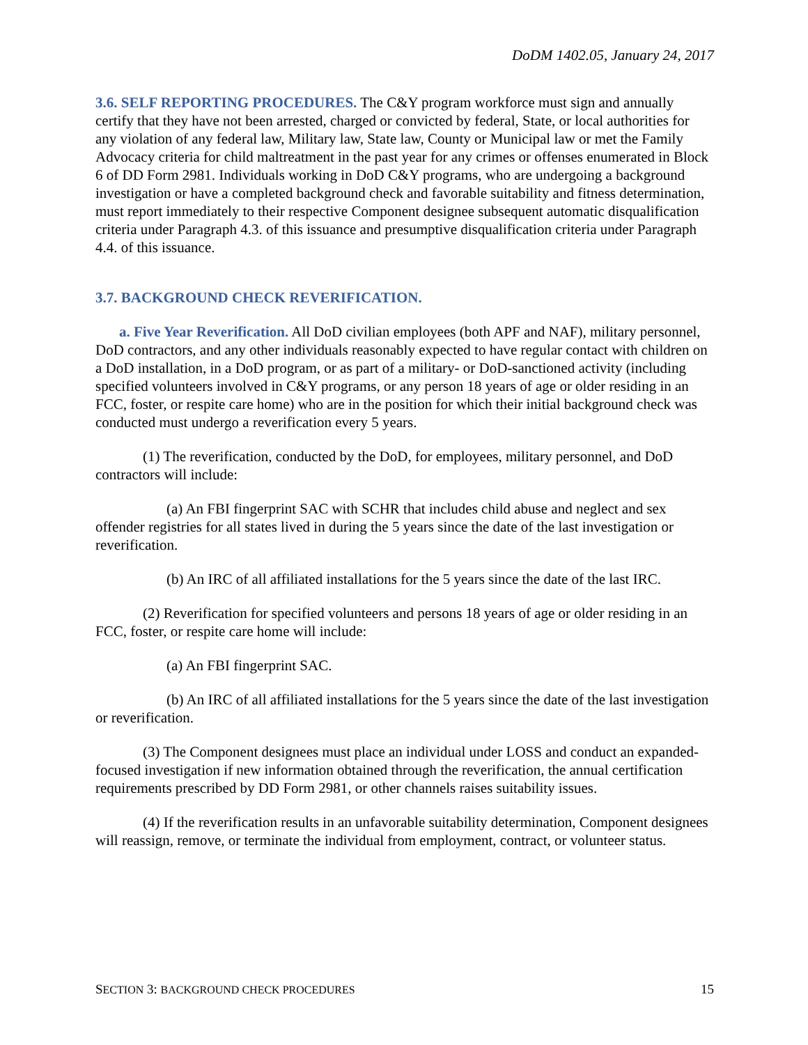DoDM 1402.05, January 24, 2017
3.6. SELF REPORTING PROCEDURES. The C&Y program workforce must sign and annually certify that they have not been arrested, charged or convicted by federal, State, or local authorities for any violation of any federal law, Military law, State law, County or Municipal law or met the Family Advocacy criteria for child maltreatment in the past year for any crimes or offenses enumerated in Block 6 of DD Form 2981. Individuals working in DoD C&Y programs, who are undergoing a background investigation or have a completed background check and favorable suitability and fitness determination, must report immediately to their respective Component designee subsequent automatic disqualification criteria under Paragraph 4.3. of this issuance and presumptive disqualification criteria under Paragraph 4.4. of this issuance.
3.7. BACKGROUND CHECK REVERIFICATION.
a. Five Year Reverification. All DoD civilian employees (both APF and NAF), military personnel, DoD contractors, and any other individuals reasonably expected to have regular contact with children on a DoD installation, in a DoD program, or as part of a military- or DoD-sanctioned activity (including specified volunteers involved in C&Y programs, or any person 18 years of age or older residing in an FCC, foster, or respite care home) who are in the position for which their initial background check was conducted must undergo a reverification every 5 years.
(1) The reverification, conducted by the DoD, for employees, military personnel, and DoD contractors will include:
(a) An FBI fingerprint SAC with SCHR that includes child abuse and neglect and sex offender registries for all states lived in during the 5 years since the date of the last investigation or reverification.
(b) An IRC of all affiliated installations for the 5 years since the date of the last IRC.
(2) Reverification for specified volunteers and persons 18 years of age or older residing in an FCC, foster, or respite care home will include:
(a) An FBI fingerprint SAC.
(b) An IRC of all affiliated installations for the 5 years since the date of the last investigation or reverification.
(3) The Component designees must place an individual under LOSS and conduct an expanded-focused investigation if new information obtained through the reverification, the annual certification requirements prescribed by DD Form 2981, or other channels raises suitability issues.
(4) If the reverification results in an unfavorable suitability determination, Component designees will reassign, remove, or terminate the individual from employment, contract, or volunteer status.
SECTION 3: BACKGROUND CHECK PROCEDURES 15